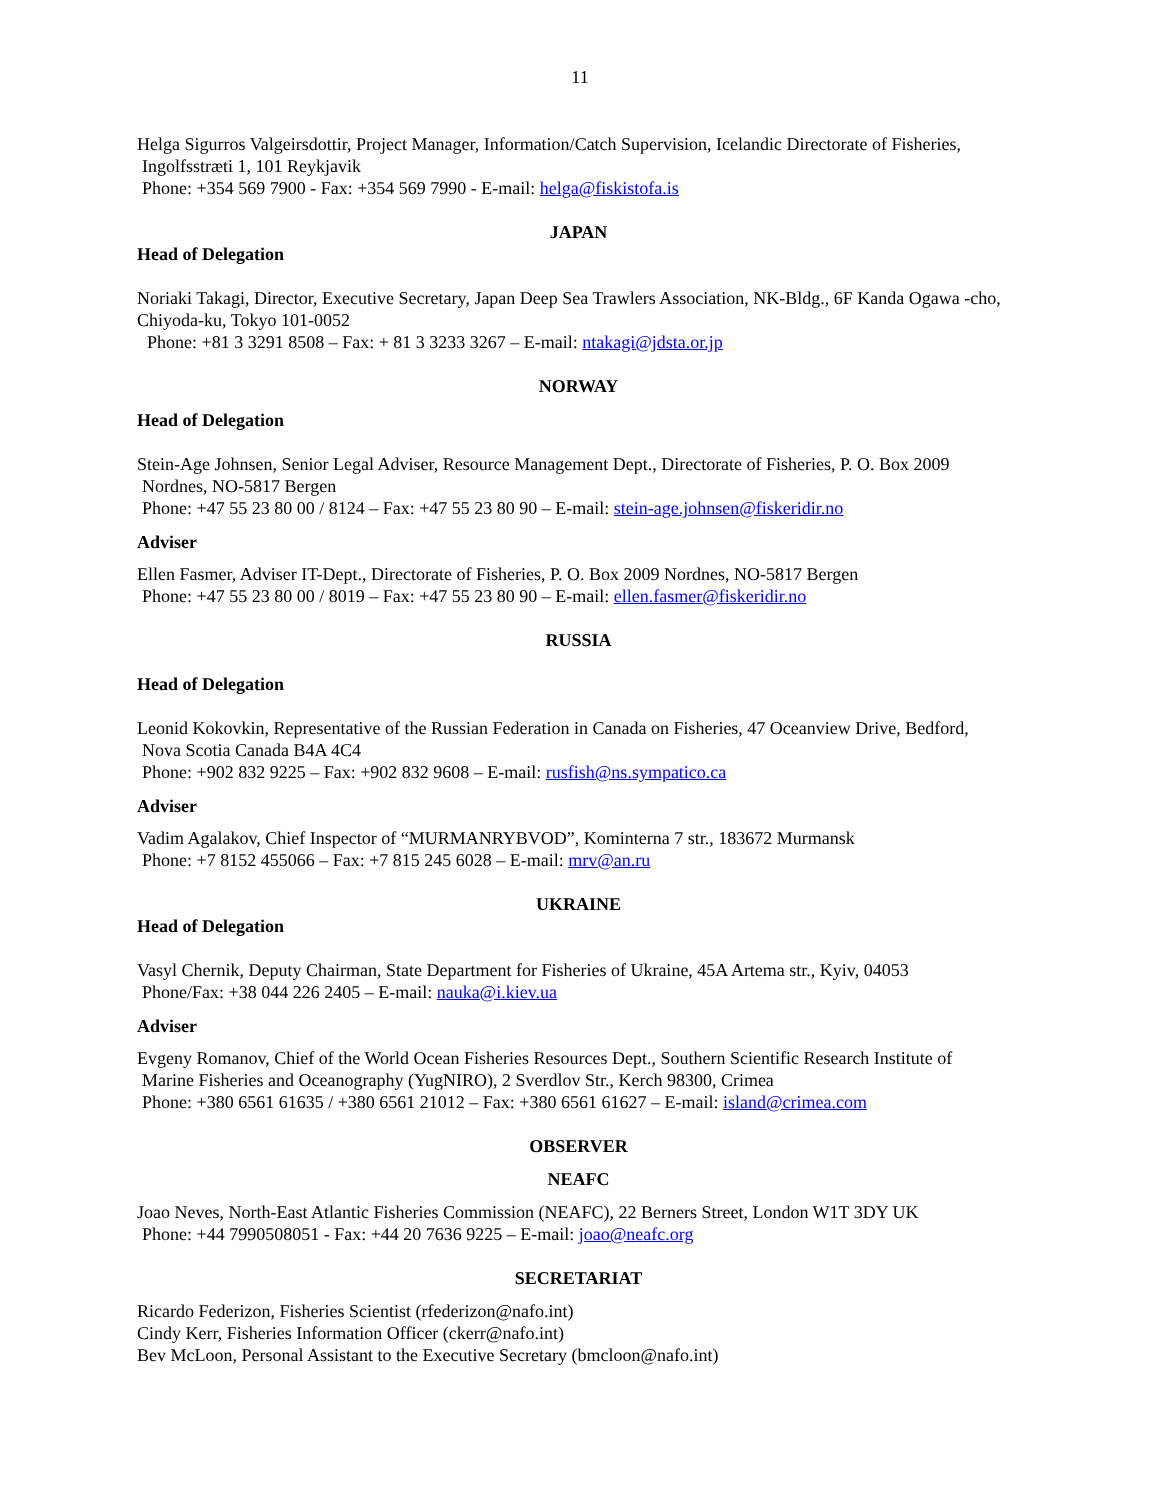11
Helga Sigurros Valgeirsdottir, Project Manager, Information/Catch Supervision, Icelandic Directorate of Fisheries,
Ingolfsstræti 1, 101 Reykjavik
Phone: +354 569 7900 - Fax: +354 569 7990 - E-mail: helga@fiskistofa.is
JAPAN
Head of Delegation
Noriaki Takagi, Director, Executive Secretary, Japan Deep Sea Trawlers Association, NK-Bldg., 6F Kanda Ogawa -cho, Chiyoda-ku, Tokyo 101-0052
Phone: +81 3 3291 8508 – Fax: + 81 3 3233 3267 – E-mail: ntakagi@jdsta.or.jp
NORWAY
Head of Delegation
Stein-Age Johnsen, Senior Legal Adviser, Resource Management Dept., Directorate of Fisheries, P. O. Box 2009
Nordnes, NO-5817 Bergen
Phone: +47 55 23 80 00 / 8124 – Fax: +47 55 23 80 90 – E-mail: stein-age.johnsen@fiskeridir.no
Adviser
Ellen Fasmer, Adviser IT-Dept., Directorate of Fisheries, P. O. Box 2009 Nordnes, NO-5817 Bergen
Phone: +47 55 23 80 00 / 8019 – Fax: +47 55 23 80 90 – E-mail: ellen.fasmer@fiskeridir.no
RUSSIA
Head of Delegation
Leonid Kokovkin, Representative of the Russian Federation in Canada on Fisheries, 47 Oceanview Drive, Bedford,
Nova Scotia Canada B4A 4C4
Phone: +902 832 9225 – Fax: +902 832 9608 – E-mail: rusfish@ns.sympatico.ca
Adviser
Vadim Agalakov, Chief Inspector of “MURMANRYBVOD”, Kominterna 7 str., 183672 Murmansk
Phone: +7 8152 455066 – Fax: +7 815 245 6028 – E-mail: mrv@an.ru
UKRAINE
Head of Delegation
Vasyl Chernik, Deputy Chairman, State Department for Fisheries of Ukraine, 45A Artema str., Kyiv, 04053
Phone/Fax: +38 044 226 2405 – E-mail: nauka@i.kiev.ua
Adviser
Evgeny Romanov, Chief of the World Ocean Fisheries Resources Dept., Southern Scientific Research Institute of
Marine Fisheries and Oceanography (YugNIRO), 2 Sverdlov Str., Kerch 98300, Crimea
Phone: +380 6561 61635 / +380 6561 21012 – Fax: +380 6561 61627 – E-mail: island@crimea.com
OBSERVER
NEAFC
Joao Neves, North-East Atlantic Fisheries Commission (NEAFC), 22 Berners Street, London W1T 3DY UK
Phone: +44 7990508051 - Fax: +44 20 7636 9225 – E-mail: joao@neafc.org
SECRETARIAT
Ricardo Federizon, Fisheries Scientist (rfederizon@nafo.int)
Cindy Kerr, Fisheries Information Officer (ckerr@nafo.int)
Bev McLoon, Personal Assistant to the Executive Secretary (bmcloon@nafo.int)